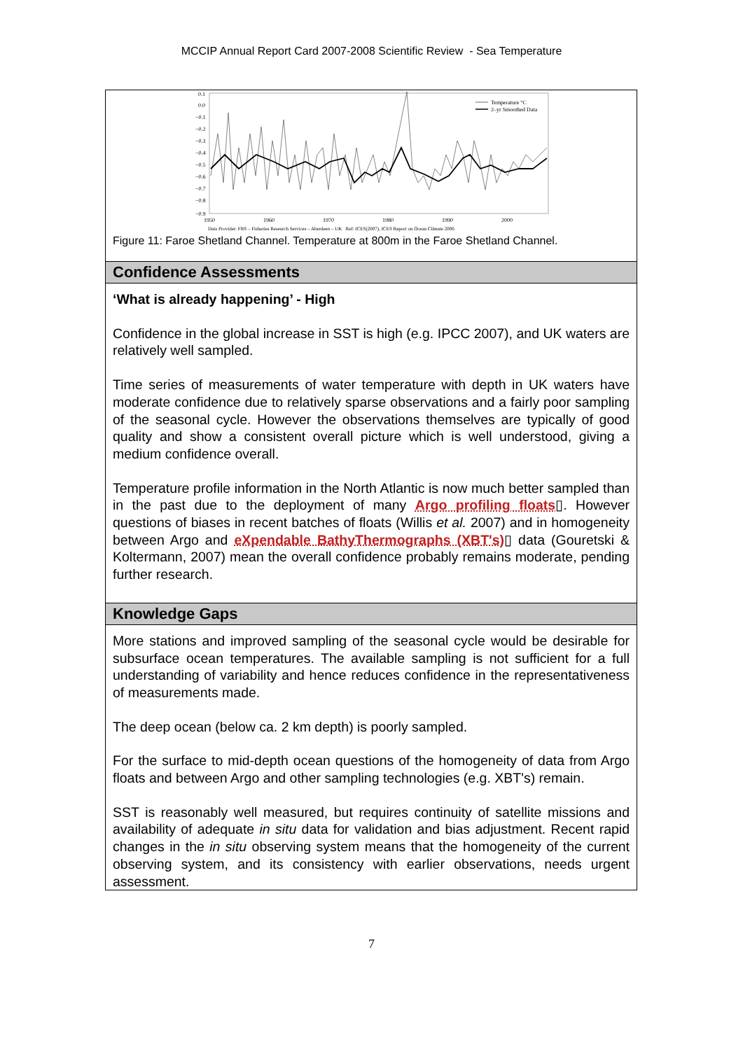MCCIP Annual Report Card 2007-2008 Scientific Review - Sea Temperature
0.1
0.0
−0.1
−0.2
−0.3
−0.4
−0.5
−0.6
−0.7
−0.8
−0.9
1950
1960
1970
1980
1990
2000
Data Provider: FRS – Fisheries Research Services – Aberdeen – UK Ref: ICES(2007), ICES Report on Ocean Climate 2006
Temperature °C
2–yr Smoothed Data
Figure 11: Faroe Shetland Channel. Temperature at 800m in the Faroe Shetland Channel.
Confidence Assessments
‘What is already happening’ - High
Confidence in the global increase in SST is high (e.g. IPCC 2007), and UK waters are relatively well sampled.
Time series of measurements of water temperature with depth in UK waters have moderate confidence due to relatively sparse observations and a fairly poor sampling of the seasonal cycle. However the observations themselves are typically of good quality and show a consistent overall picture which is well understood, giving a medium confidence overall.
Temperature profile information in the North Atlantic is now much better sampled than in the past due to the deployment of many Argo profiling floats▯. However questions of biases in recent batches of floats (Willis et al. 2007) and in homogeneity between Argo and eXpendable BathyThermographs (XBT's)▯ data (Gouretski & Koltermann, 2007) mean the overall confidence probably remains moderate, pending further research.
Knowledge Gaps
More stations and improved sampling of the seasonal cycle would be desirable for subsurface ocean temperatures. The available sampling is not sufficient for a full understanding of variability and hence reduces confidence in the representativeness of measurements made.
The deep ocean (below ca. 2 km depth) is poorly sampled.
For the surface to mid-depth ocean questions of the homogeneity of data from Argo floats and between Argo and other sampling technologies (e.g. XBT's) remain.
SST is reasonably well measured, but requires continuity of satellite missions and availability of adequate in situ data for validation and bias adjustment. Recent rapid changes in the in situ observing system means that the homogeneity of the current observing system, and its consistency with earlier observations, needs urgent assessment.
7